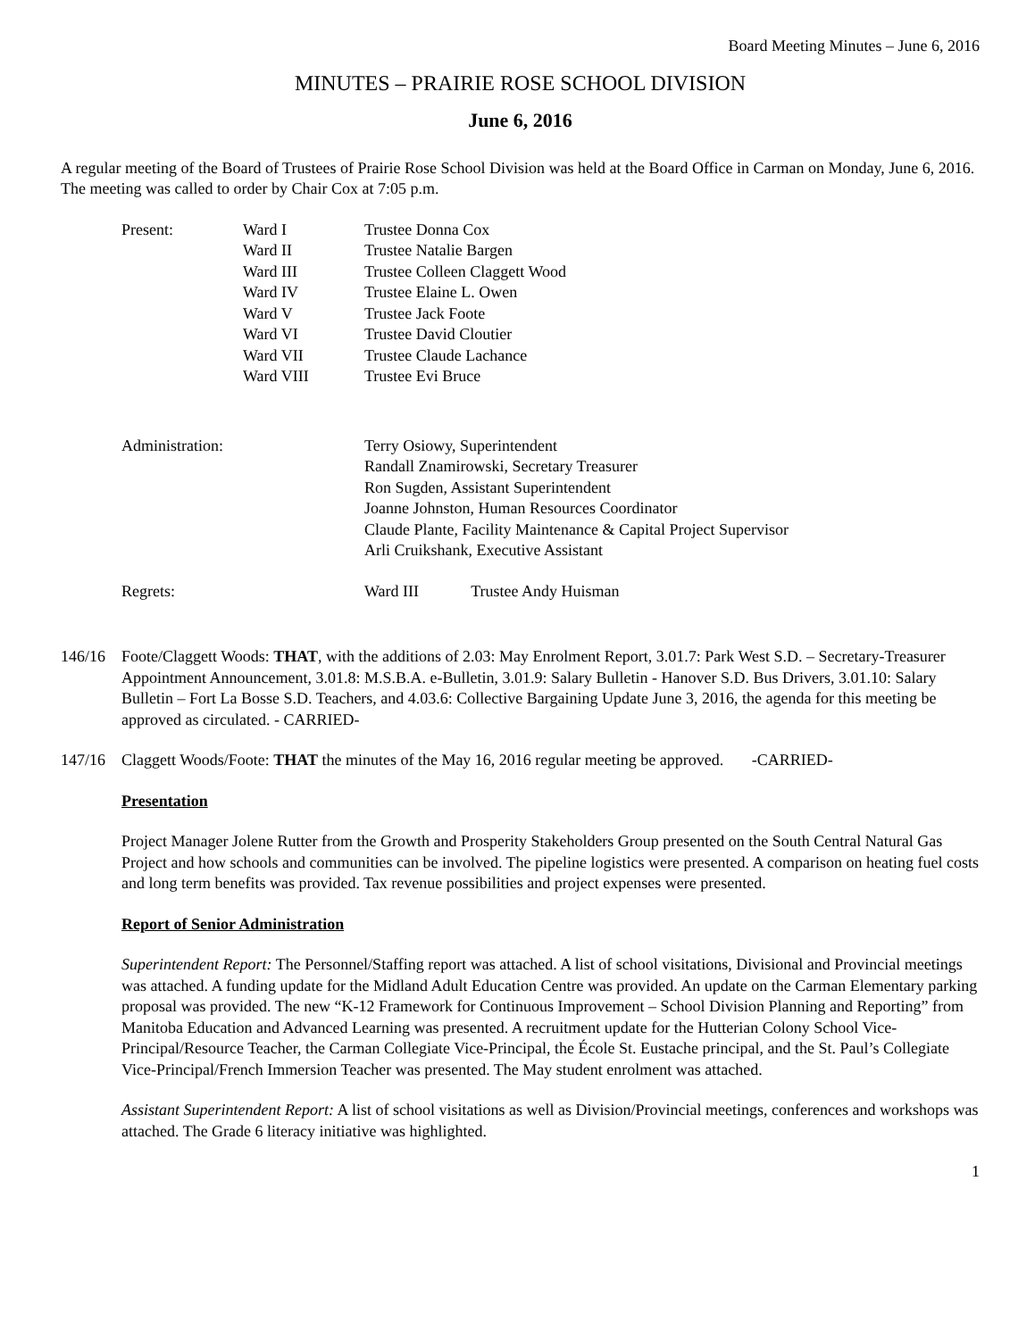Board Meeting Minutes – June 6, 2016
MINUTES – PRAIRIE ROSE SCHOOL DIVISION
June 6, 2016
A regular meeting of the Board of Trustees of Prairie Rose School Division was held at the Board Office in Carman on Monday, June 6, 2016. The meeting was called to order by Chair Cox at 7:05 p.m.
| Present: | Ward I | Trustee Donna Cox |
| | Ward II | Trustee Natalie Bargen |
| | Ward III | Trustee Colleen Claggett Wood |
| | Ward IV | Trustee Elaine L. Owen |
| | Ward V | Trustee Jack Foote |
| | Ward VI | Trustee David Cloutier |
| | Ward VII | Trustee Claude Lachance |
| | Ward VIII | Trustee Evi Bruce |
| Administration: | | Terry Osiowy, Superintendent Randall Znamirowski, Secretary Treasurer Ron Sugden, Assistant Superintendent Joanne Johnston, Human Resources Coordinator Claude Plante, Facility Maintenance & Capital Project Supervisor Arli Cruikshank, Executive Assistant |
| Regrets: | | Ward III Trustee Andy Huisman |
146/16 Foote/Claggett Woods: THAT, with the additions of 2.03: May Enrolment Report, 3.01.7: Park West S.D. – Secretary-Treasurer Appointment Announcement, 3.01.8: M.S.B.A. e-Bulletin, 3.01.9: Salary Bulletin - Hanover S.D. Bus Drivers, 3.01.10: Salary Bulletin – Fort La Bosse S.D. Teachers, and 4.03.6: Collective Bargaining Update June 3, 2016, the agenda for this meeting be approved as circulated. - CARRIED-
147/16 Claggett Woods/Foote: THAT the minutes of the May 16, 2016 regular meeting be approved. -CARRIED-
Presentation
Project Manager Jolene Rutter from the Growth and Prosperity Stakeholders Group presented on the South Central Natural Gas Project and how schools and communities can be involved. The pipeline logistics were presented. A comparison on heating fuel costs and long term benefits was provided. Tax revenue possibilities and project expenses were presented.
Report of Senior Administration
Superintendent Report: The Personnel/Staffing report was attached. A list of school visitations, Divisional and Provincial meetings was attached. A funding update for the Midland Adult Education Centre was provided. An update on the Carman Elementary parking proposal was provided. The new “K-12 Framework for Continuous Improvement – School Division Planning and Reporting” from Manitoba Education and Advanced Learning was presented. A recruitment update for the Hutterian Colony School Vice-Principal/Resource Teacher, the Carman Collegiate Vice-Principal, the École St. Eustache principal, and the St. Paul’s Collegiate Vice-Principal/French Immersion Teacher was presented. The May student enrolment was attached.
Assistant Superintendent Report: A list of school visitations as well as Division/Provincial meetings, conferences and workshops was attached. The Grade 6 literacy initiative was highlighted.
1